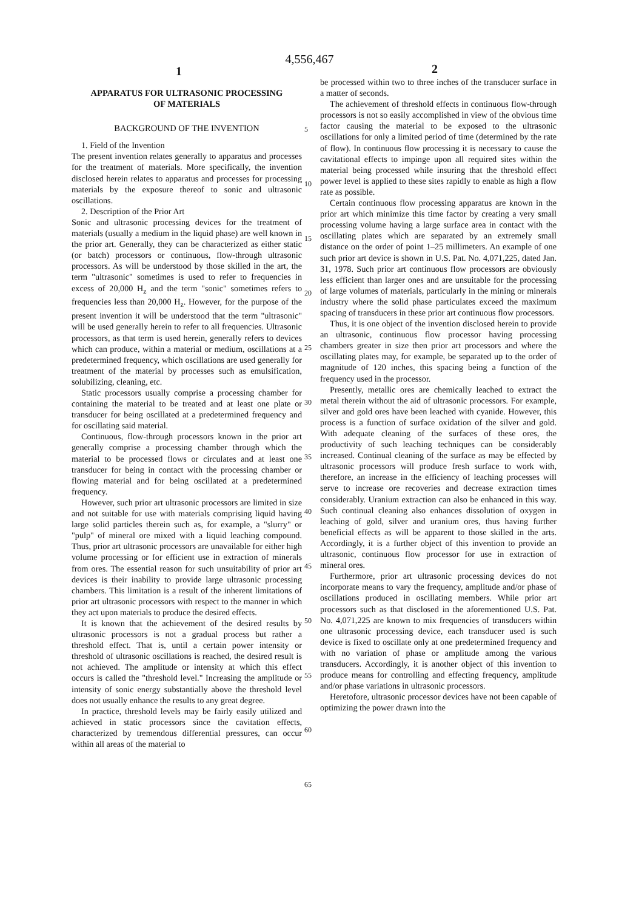4,556,467
1 2
APPARATUS FOR ULTRASONIC PROCESSING
OF MATERIALS
BACKGROUND OF THE INVENTION
1. Field of the Invention
The present invention relates generally to apparatus and processes for the treatment of materials. More specifically, the invention disclosed herein relates to apparatus and processes for processing materials by the exposure thereof to sonic and ultrasonic oscillations.
2. Description of the Prior Art
Sonic and ultrasonic processing devices for the treatment of materials (usually a medium in the liquid phase) are well known in the prior art. Generally, they can be characterized as either static (or batch) processors or continuous, flow-through ultrasonic processors. As will be understood by those skilled in the art, the term "ultrasonic" sometimes is used to refer to frequencies in excess of 20,000 H<sub>z</sub> and the term "sonic" sometimes refers to frequencies less than 20,000 H<sub>z</sub>. However, for the purpose of the present invention it will be understood that the term "ultrasonic" will be used generally herein to refer to all frequencies. Ultrasonic processors, as that term is used herein, generally refers to devices which can produce, within a material or medium, oscillations at a predetermined frequency, which oscillations are used generally for treatment of the material by processes such as emulsification, solubilizing, cleaning, etc.
Static processors usually comprise a processing chamber for containing the material to be treated and at least one plate or transducer for being oscillated at a predetermined frequency and for oscillating said material.
Continuous, flow-through processors known in the prior art generally comprise a processing chamber through which the material to be processed flows or circulates and at least one transducer for being in contact with the processing chamber or flowing material and for being oscillated at a predetermined frequency.
However, such prior art ultrasonic processors are limited in size and not suitable for use with materials comprising liquid having large solid particles therein such as, for example, a "slurry" or "pulp" of mineral ore mixed with a liquid leaching compound. Thus, prior art ultrasonic processors are unavailable for either high volume processing or for efficient use in extraction of minerals from ores. The essential reason for such unsuitability of prior art devices is their inability to provide large ultrasonic processing chambers. This limitation is a result of the inherent limitations of prior art ultrasonic processors with respect to the manner in which they act upon materials to produce the desired effects.
It is known that the achievement of the desired results by ultrasonic processors is not a gradual process but rather a threshold effect. That is, until a certain power intensity or threshold of ultrasonic oscillations is reached, the desired result is not achieved. The amplitude or intensity at which this effect occurs is called the "threshold level." Increasing the amplitude or intensity of sonic energy substantially above the threshold level does not usually enhance the results to any great degree.
In practice, threshold levels may be fairly easily utilized and achieved in static processors since the cavitation effects, characterized by tremendous differential pressures, can occur within all areas of the material to
5
10
15
20
25
30
35
40
45
50
55
60
65
be processed within two to three inches of the transducer surface in a matter of seconds.
The achievement of threshold effects in continuous flow-through processors is not so easily accomplished in view of the obvious time factor causing the material to be exposed to the ultrasonic oscillations for only a limited period of time (determined by the rate of flow). In continuous flow processing it is necessary to cause the cavitational effects to impinge upon all required sites within the material being processed while insuring that the threshold effect power level is applied to these sites rapidly to enable as high a flow rate as possible.
Certain continuous flow processing apparatus are known in the prior art which minimize this time factor by creating a very small processing volume having a large surface area in contact with the oscillating plates which are separated by an extremely small distance on the order of point 1–25 millimeters. An example of one such prior art device is shown in U.S. Pat. No. 4,071,225, dated Jan. 31, 1978. Such prior art continuous flow processors are obviously less efficient than larger ones and are unsuitable for the processing of large volumes of materials, particularly in the mining or minerals industry where the solid phase particulates exceed the maximum spacing of transducers in these prior art continuous flow processors.
Thus, it is one object of the invention disclosed herein to provide an ultrasonic, continuous flow processor having processing chambers greater in size then prior art processors and where the oscillating plates may, for example, be separated up to the order of magnitude of 120 inches, this spacing being a function of the frequency used in the processor.
Presently, metallic ores are chemically leached to extract the metal therein without the aid of ultrasonic processors. For example, silver and gold ores have been leached with cyanide. However, this process is a function of surface oxidation of the silver and gold. With adequate cleaning of the surfaces of these ores, the productivity of such leaching techniques can be considerably increased. Continual cleaning of the surface as may be effected by ultrasonic processors will produce fresh surface to work with, therefore, an increase in the efficiency of leaching processes will serve to increase ore recoveries and decrease extraction times considerably. Uranium extraction can also be enhanced in this way. Such continual cleaning also enhances dissolution of oxygen in leaching of gold, silver and uranium ores, thus having further beneficial effects as will be apparent to those skilled in the arts. Accordingly, it is a further object of this invention to provide an ultrasonic, continuous flow processor for use in extraction of mineral ores.
Furthermore, prior art ultrasonic processing devices do not incorporate means to vary the frequency, amplitude and/or phase of oscillations produced in oscillating members. While prior art processors such as that disclosed in the aforementioned U.S. Pat. No. 4,071,225 are known to mix frequencies of transducers within one ultrasonic processing device, each transducer used is such device is fixed to oscillate only at one predetermined frequency and with no variation of phase or amplitude among the various transducers. Accordingly, it is another object of this invention to produce means for controlling and effecting frequency, amplitude and/or phase variations in ultrasonic processors.
Heretofore, ultrasonic processor devices have not been capable of optimizing the power drawn into the